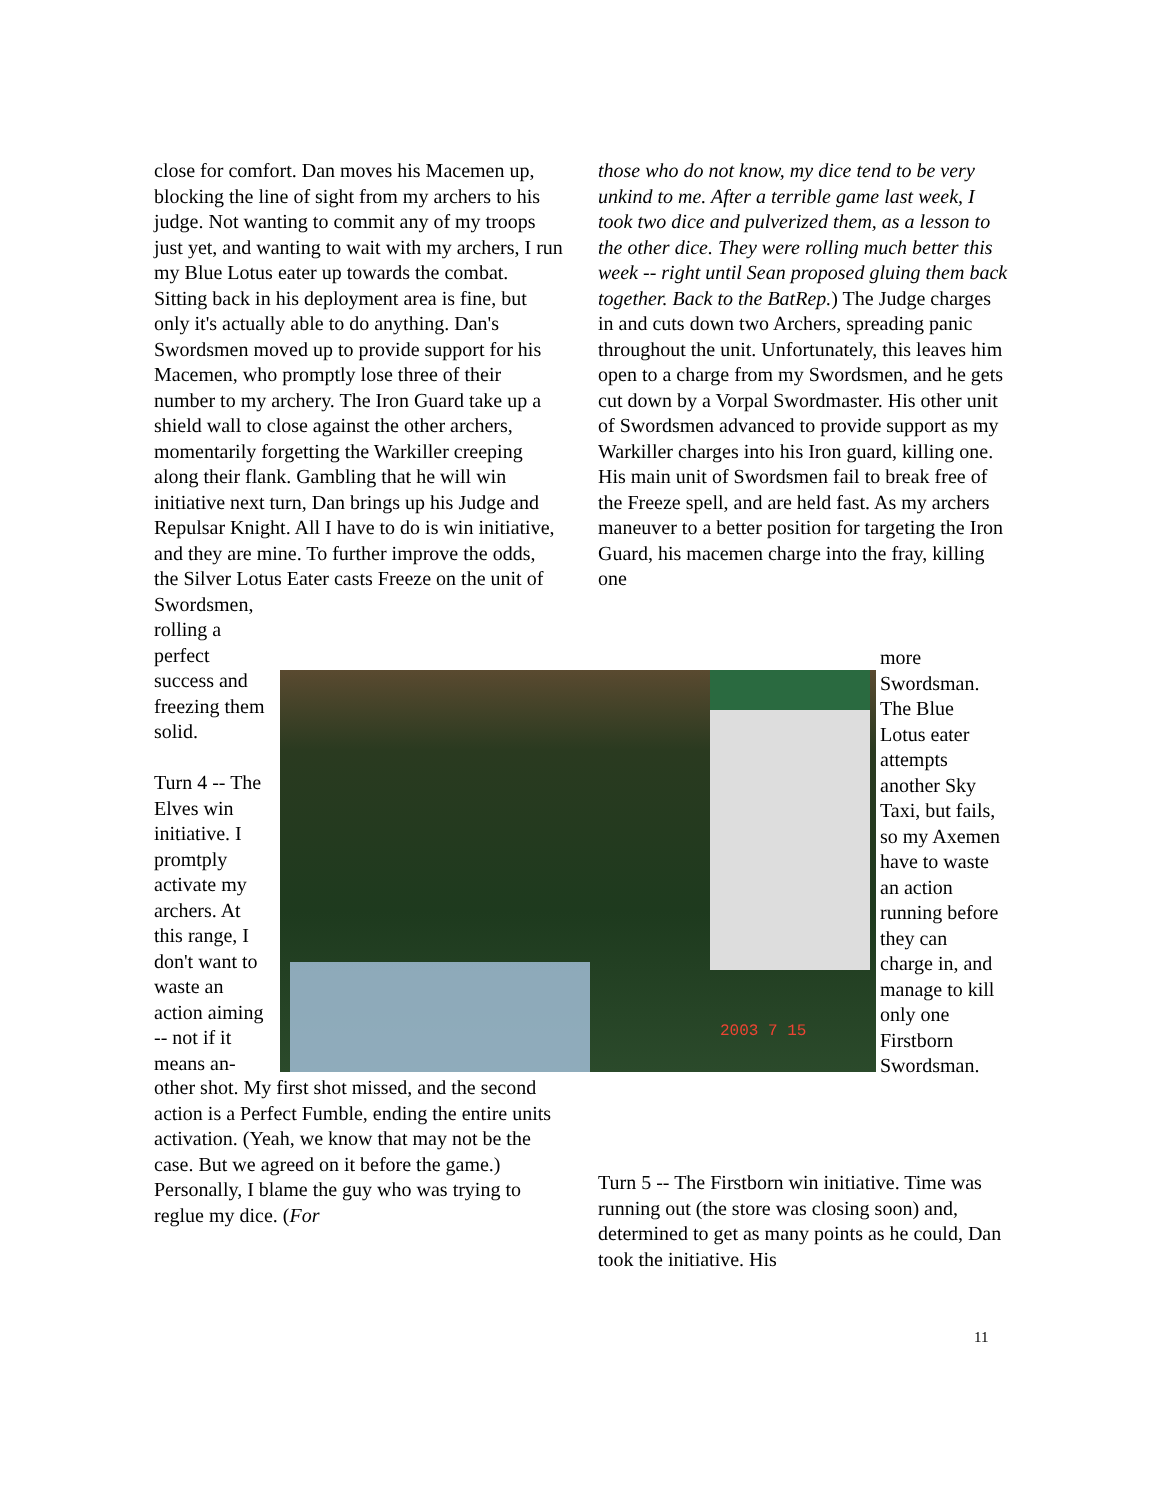close for comfort. Dan moves his Macemen up, blocking the line of sight from my archers to his judge. Not wanting to commit any of my troops just yet, and wanting to wait with my archers, I run my Blue Lotus eater up towards the combat. Sitting back in his deployment area is fine, but only it's actually able to do anything. Dan's Swordsmen moved up to provide support for his Macemen, who promptly lose three of their number to my archery. The Iron Guard take up a shield wall to close against the other archers, momentarily forgetting the Warkiller creeping along their flank. Gambling that he will win initiative next turn, Dan brings up his Judge and Repulsar Knight. All I have to do is win initiative, and they are mine. To further improve the odds, the Silver Lotus Eater casts Freeze on the unit of
Swordsmen, rolling a perfect success and freezing them solid.
Turn 4 -- The Elves win initiative. I promtply activate my archers. At this range, I don't want to waste an action aiming -- not if it means an-
those who do not know, my dice tend to be very unkind to me. After a terrible game last week, I took two dice and pulverized them, as a lesson to the other dice. They were rolling much better this week -- right until Sean proposed gluing them back together. Back to the BatRep.) The Judge charges in and cuts down two Archers, spreading panic throughout the unit. Unfortunately, this leaves him open to a charge from my Swordsmen, and he gets cut down by a Vorpal Swordmaster. His other unit of Swordsmen advanced to provide support as my Warkiller charges into his Iron guard, killing one. His main unit of Swordsmen fail to break free of the Freeze spell, and are held fast. As my archers maneuver to a better position for targeting the Iron Guard, his macemen charge into the fray, killing one
more Swordsman. The Blue Lotus eater attempts another Sky Taxi, but fails, so my Axemen have to waste an action running before they can charge in, and manage to kill only one Firstborn Swordsman.
2003 7 15
other shot. My first shot missed, and the second action is a Perfect Fumble, ending the entire units activation. (Yeah, we know that may not be the case. But we agreed on it before the game.) Personally, I blame the guy who was trying to reglue my dice. (For
Turn 5 -- The Firstborn win initiative. Time was running out (the store was closing soon) and, determined to get as many points as he could, Dan took the initiative. His
11